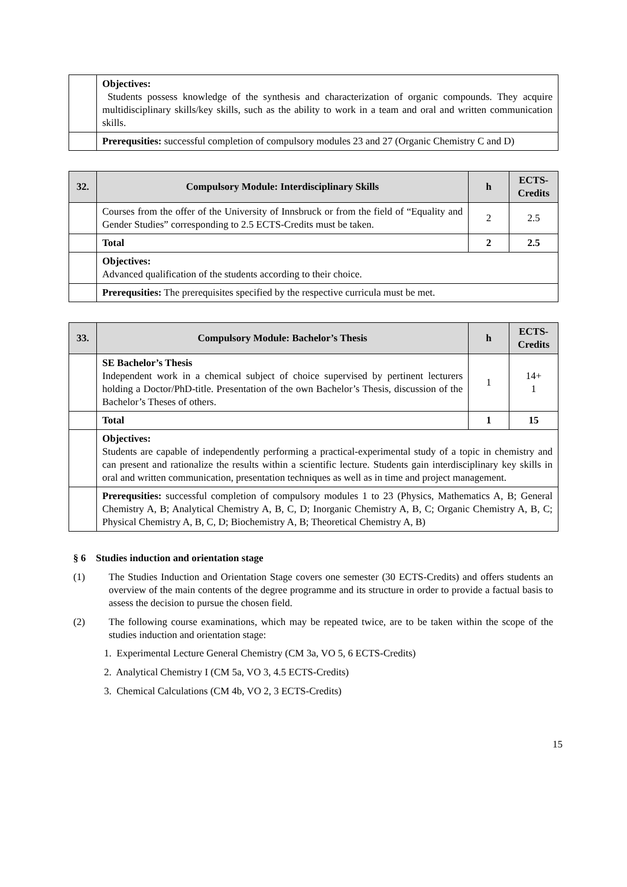| | Objectives: Students possess knowledge of the synthesis and characterization of organic compounds. They acquire multidisciplinary skills/key skills, such as the ability to work in a team and oral and written communication skills. |
| | Prerequsities: successful completion of compulsory modules 23 and 27 (Organic Chemistry C and D) |
| 32. | Compulsory Module: Interdisciplinary Skills | h | ECTS-Credits |
| | Courses from the offer of the University of Innsbruck or from the field of “Equality and Gender Studies” corresponding to 2.5 ECTS-Credits must be taken. | 2 | 2.5 |
| | Total | 2 | 2.5 |
| | Objectives: Advanced qualification of the students according to their choice. | | |
| | Prerequsities: The prerequisites specified by the respective curricula must be met. | | |
| 33. | Compulsory Module: Bachelor’s Thesis | h | ECTS-Credits |
| | SE Bachelor’s Thesis Independent work in a chemical subject of choice supervised by pertinent lecturers holding a Doctor/PhD-title. Presentation of the own Bachelor’s Thesis, discussion of the Bachelor’s Theses of others. | 1 | 14+ 1 |
| | Total | 1 | 15 |
| | Objectives: Students are capable of independently performing a practical-experimental study of a topic in chemistry and can present and rationalize the results within a scientific lecture. Students gain interdisciplinary key skills in oral and written communication, presentation techniques as well as in time and project management. | | |
| | Prerequsities: successful completion of compulsory modules 1 to 23 (Physics, Mathematics A, B; General Chemistry A, B; Analytical Chemistry A, B, C, D; Inorganic Chemistry A, B, C; Organic Chemistry A, B, C; Physical Chemistry A, B, C, D; Biochemistry A, B; Theoretical Chemistry A, B) | | |
§ 6 Studies induction and orientation stage
(1) The Studies Induction and Orientation Stage covers one semester (30 ECTS-Credits) and offers students an overview of the main contents of the degree programme and its structure in order to provide a factual basis to assess the decision to pursue the chosen field.
(2) The following course examinations, which may be repeated twice, are to be taken within the scope of the studies induction and orientation stage:
1. Experimental Lecture General Chemistry (CM 3a, VO 5, 6 ECTS-Credits)
2. Analytical Chemistry I (CM 5a, VO 3, 4.5 ECTS-Credits)
3. Chemical Calculations (CM 4b, VO 2, 3 ECTS-Credits)
15